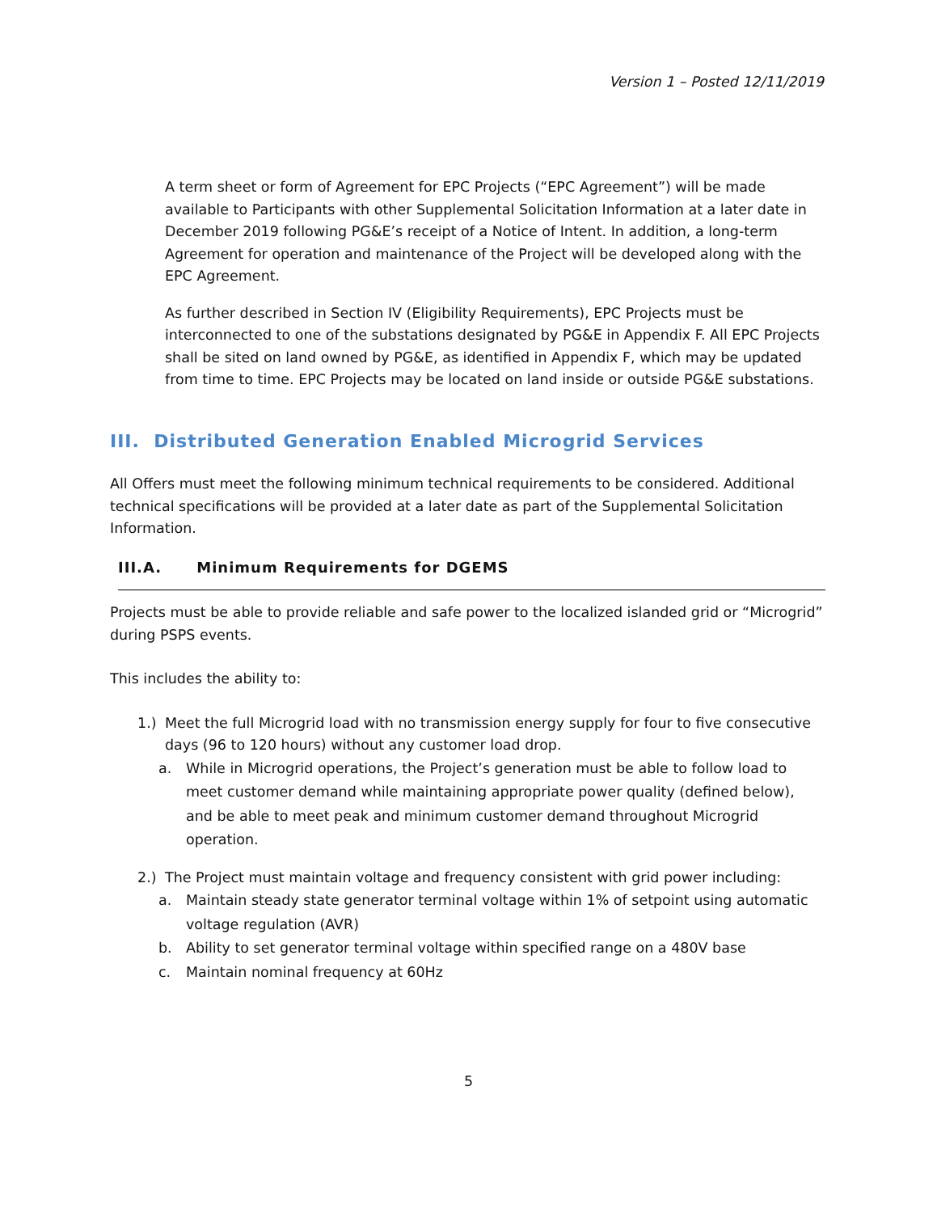Version 1 – Posted 12/11/2019
A term sheet or form of Agreement for EPC Projects (“EPC Agreement”) will be made available to Participants with other Supplemental Solicitation Information at a later date in December 2019 following PG&E’s receipt of a Notice of Intent. In addition, a long-term Agreement for operation and maintenance of the Project will be developed along with the EPC Agreement.
As further described in Section IV (Eligibility Requirements), EPC Projects must be interconnected to one of the substations designated by PG&E in Appendix F. All EPC Projects shall be sited on land owned by PG&E, as identified in Appendix F, which may be updated from time to time. EPC Projects may be located on land inside or outside PG&E substations.
III. Distributed Generation Enabled Microgrid Services
All Offers must meet the following minimum technical requirements to be considered. Additional technical specifications will be provided at a later date as part of the Supplemental Solicitation Information.
III.A. Minimum Requirements for DGEMS
Projects must be able to provide reliable and safe power to the localized islanded grid or “Microgrid” during PSPS events.
This includes the ability to:
1.) Meet the full Microgrid load with no transmission energy supply for four to five consecutive days (96 to 120 hours) without any customer load drop.
a. While in Microgrid operations, the Project’s generation must be able to follow load to meet customer demand while maintaining appropriate power quality (defined below), and be able to meet peak and minimum customer demand throughout Microgrid operation.
2.) The Project must maintain voltage and frequency consistent with grid power including:
a. Maintain steady state generator terminal voltage within 1% of setpoint using automatic voltage regulation (AVR)
b. Ability to set generator terminal voltage within specified range on a 480V base
c. Maintain nominal frequency at 60Hz
5